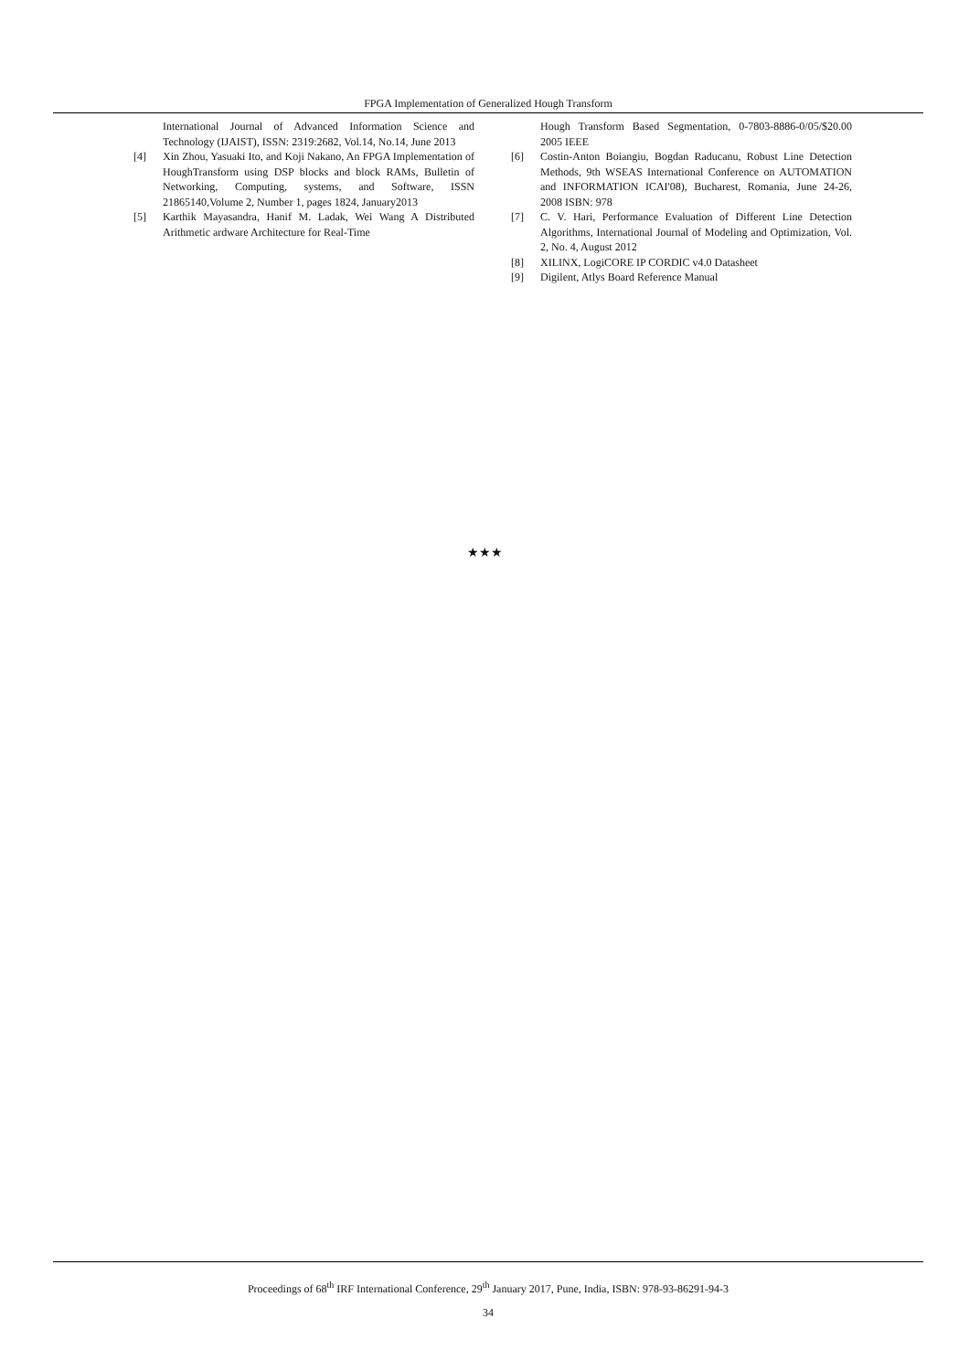FPGA Implementation of Generalized Hough Transform
International Journal of Advanced Information Science and Technology (IJAIST), ISSN: 2319:2682, Vol.14, No.14, June 2013
[4] Xin Zhou, Yasuaki Ito, and Koji Nakano, An FPGA Implementation of HoughTransform using DSP blocks and block RAMs, Bulletin of Networking, Computing, systems, and Software, ISSN 21865140,Volume 2, Number 1, pages 1824, January2013
[5] Karthik Mayasandra, Hanif M. Ladak, Wei Wang A Distributed Arithmetic ardware Architecture for Real-Time
Hough Transform Based Segmentation, 0-7803-8886-0/05/$20.00 2005 IEEE
[6] Costin-Anton Boiangiu, Bogdan Raducanu, Robust Line Detection Methods, 9th WSEAS International Conference on AUTOMATION and INFORMATION ICAI'08), Bucharest, Romania, June 24-26, 2008 ISBN: 978
[7] C. V. Hari, Performance Evaluation of Different Line Detection Algorithms, International Journal of Modeling and Optimization, Vol. 2, No. 4, August 2012
[8] XILINX, LogiCORE IP CORDIC v4.0 Datasheet
[9] Digilent, Atlys Board Reference Manual
★★★
Proceedings of 68<sup>th</sup> IRF International Conference, 29<sup>th</sup> January 2017, Pune, India, ISBN: 978-93-86291-94-3
34